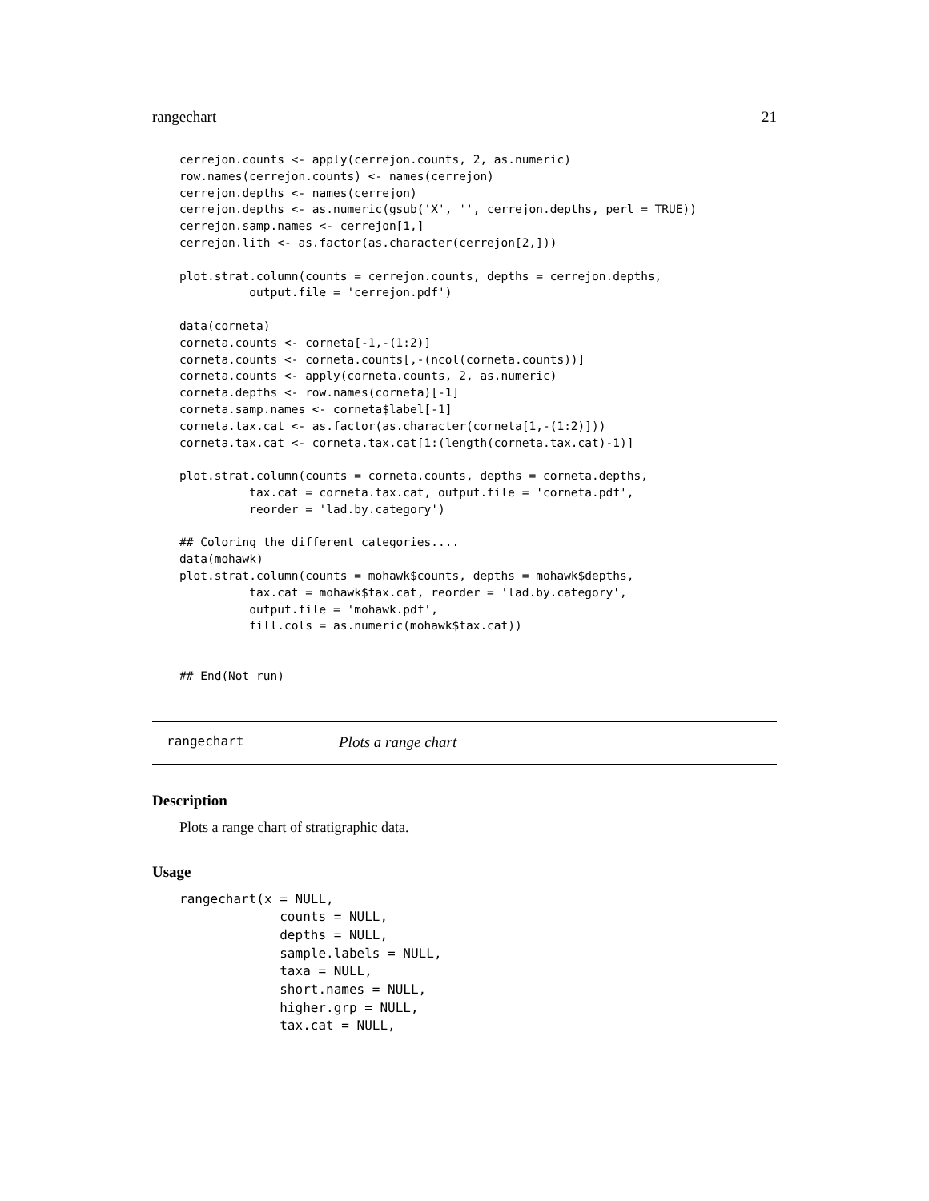rangechart 21
cerrejon.counts <- apply(cerrejon.counts, 2, as.numeric)
row.names(cerrejon.counts) <- names(cerrejon)
cerrejon.depths <- names(cerrejon)
cerrejon.depths <- as.numeric(gsub('X', '', cerrejon.depths, perl = TRUE))
cerrejon.samp.names <- cerrejon[1,]
cerrejon.lith <- as.factor(as.character(cerrejon[2,]))

plot.strat.column(counts = cerrejon.counts, depths = cerrejon.depths,
          output.file = 'cerrejon.pdf')

data(corneta)
corneta.counts <- corneta[-1,-(1:2)]
corneta.counts <- corneta.counts[,-(ncol(corneta.counts))]
corneta.counts <- apply(corneta.counts, 2, as.numeric)
corneta.depths <- row.names(corneta)[-1]
corneta.samp.names <- corneta$label[-1]
corneta.tax.cat <- as.factor(as.character(corneta[1,-(1:2)]))
corneta.tax.cat <- corneta.tax.cat[1:(length(corneta.tax.cat)-1)]

plot.strat.column(counts = corneta.counts, depths = corneta.depths,
          tax.cat = corneta.tax.cat, output.file = 'corneta.pdf',
          reorder = 'lad.by.category')

## Coloring the different categories....
data(mohawk)
plot.strat.column(counts = mohawk$counts, depths = mohawk$depths,
          tax.cat = mohawk$tax.cat, reorder = 'lad.by.category',
          output.file = 'mohawk.pdf',
          fill.cols = as.numeric(mohawk$tax.cat))


## End(Not run)
rangechart Plots a range chart
Description
Plots a range chart of stratigraphic data.
Usage
rangechart(x = NULL,
             counts = NULL,
             depths = NULL,
             sample.labels = NULL,
             taxa = NULL,
             short.names = NULL,
             higher.grp = NULL,
             tax.cat = NULL,